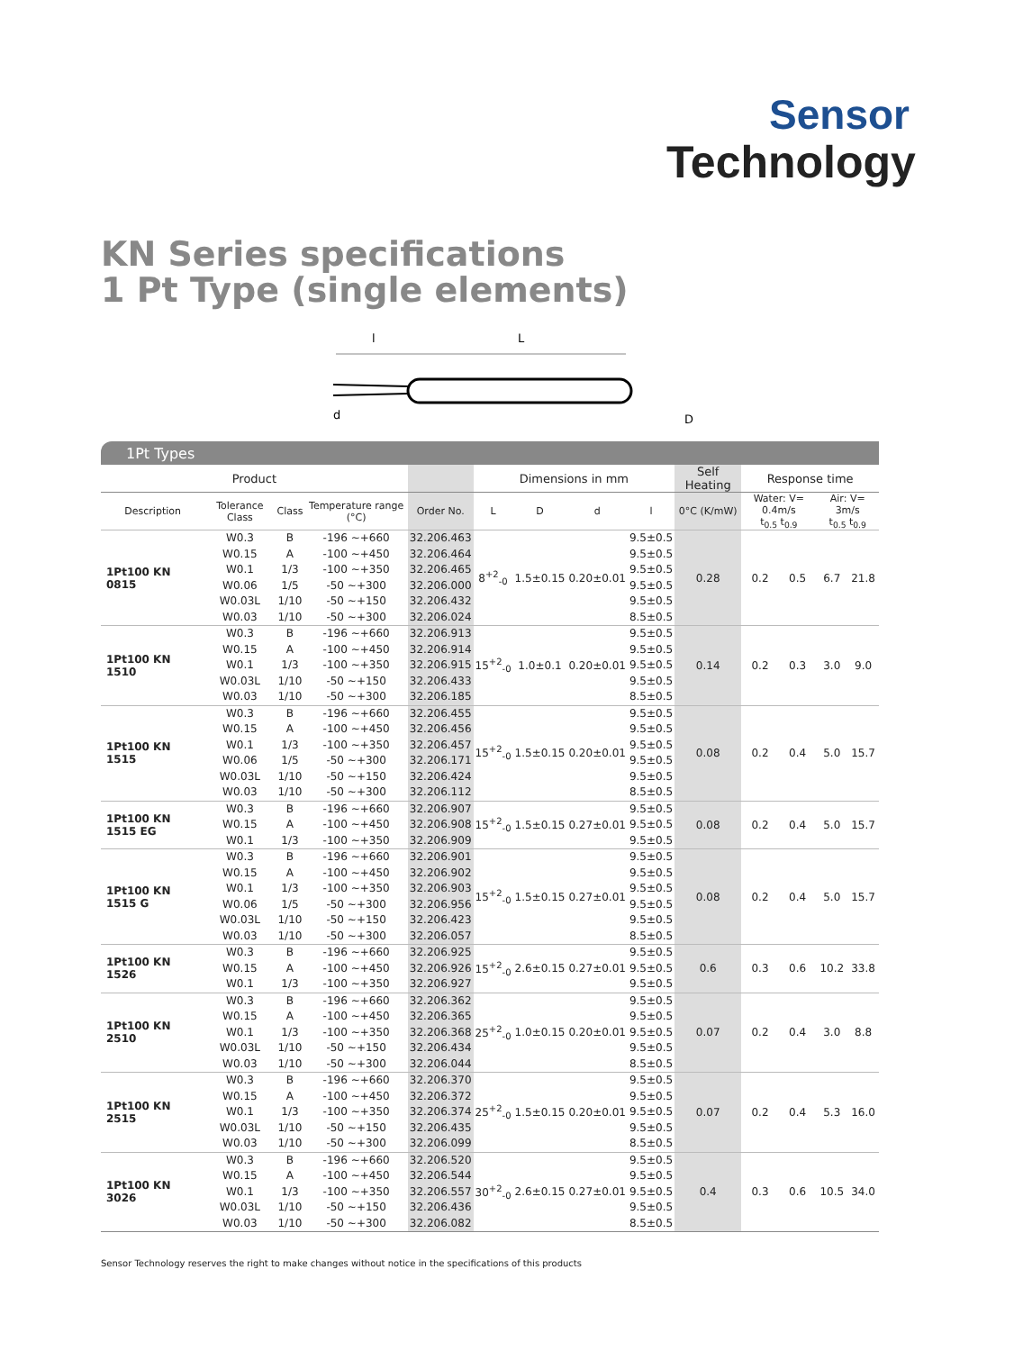Sensor
Technology
KN Series specifications
1 Pt Type (single elements)
l
L
d
D
1Pt Types
| Product | | | | | Dimensions in mm | | | | Self Heating | Response time | | | |
| --- | --- | --- | --- | --- | --- | --- | --- | --- | --- | --- | --- | --- | --- |
| Description | Tolerance Class | Class | Temperature range (°C) | Order No. | L | D | d | l | 0°C (K/mW) | Water: V= 0.4m/s t<sub>0.5</sub> t<sub>0.9</sub> | | Air: V= 3m/s t<sub>0.5</sub> t<sub>0.9</sub> | |
| 1Pt100 KN 0815 | W0.3 W0.15 W0.1 W0.06 W0.03L W0.03 | B A 1/3 1/5 1/10 1/10 | -196 ~+660 -100 ~+450 -100 ~+350 -50 ~+300 -50 ~+150 -50 ~+300 | 32.206.463 32.206.464 32.206.465 32.206.000 32.206.432 32.206.024 | 8<sup>+2</sup><sub>-0</sub> | 1.5±0.15 | 0.20±0.01 | 9.5±0.5 9.5±0.5 9.5±0.5 9.5±0.5 9.5±0.5 8.5±0.5 | 0.28 | 0.2 | 0.5 | 6.7 | 21.8 |
| 1Pt100 KN 1510 | W0.3 W0.15 W0.1 W0.03L W0.03 | B A 1/3 1/10 1/10 | -196 ~+660 -100 ~+450 -100 ~+350 -50 ~+150 -50 ~+300 | 32.206.913 32.206.914 32.206.915 32.206.433 32.206.185 | 15<sup>+2</sup><sub>-0</sub> | 1.0±0.1 | 0.20±0.01 | 9.5±0.5 9.5±0.5 9.5±0.5 9.5±0.5 8.5±0.5 | 0.14 | 0.2 | 0.3 | 3.0 | 9.0 |
| 1Pt100 KN 1515 | W0.3 W0.15 W0.1 W0.06 W0.03L W0.03 | B A 1/3 1/5 1/10 1/10 | -196 ~+660 -100 ~+450 -100 ~+350 -50 ~+300 -50 ~+150 -50 ~+300 | 32.206.455 32.206.456 32.206.457 32.206.171 32.206.424 32.206.112 | 15<sup>+2</sup><sub>-0</sub> | 1.5±0.15 | 0.20±0.01 | 9.5±0.5 9.5±0.5 9.5±0.5 9.5±0.5 9.5±0.5 8.5±0.5 | 0.08 | 0.2 | 0.4 | 5.0 | 15.7 |
| 1Pt100 KN 1515 EG | W0.3 W0.15 W0.1 | B A 1/3 | -196 ~+660 -100 ~+450 -100 ~+350 | 32.206.907 32.206.908 32.206.909 | 15<sup>+2</sup><sub>-0</sub> | 1.5±0.15 | 0.27±0.01 | 9.5±0.5 9.5±0.5 9.5±0.5 | 0.08 | 0.2 | 0.4 | 5.0 | 15.7 |
| 1Pt100 KN 1515 G | W0.3 W0.15 W0.1 W0.06 W0.03L W0.03 | B A 1/3 1/5 1/10 1/10 | -196 ~+660 -100 ~+450 -100 ~+350 -50 ~+300 -50 ~+150 -50 ~+300 | 32.206.901 32.206.902 32.206.903 32.206.956 32.206.423 32.206.057 | 15<sup>+2</sup><sub>-0</sub> | 1.5±0.15 | 0.27±0.01 | 9.5±0.5 9.5±0.5 9.5±0.5 9.5±0.5 9.5±0.5 8.5±0.5 | 0.08 | 0.2 | 0.4 | 5.0 | 15.7 |
| 1Pt100 KN 1526 | W0.3 W0.15 W0.1 | B A 1/3 | -196 ~+660 -100 ~+450 -100 ~+350 | 32.206.925 32.206.926 32.206.927 | 15<sup>+2</sup><sub>-0</sub> | 2.6±0.15 | 0.27±0.01 | 9.5±0.5 9.5±0.5 9.5±0.5 | 0.6 | 0.3 | 0.6 | 10.2 | 33.8 |
| 1Pt100 KN 2510 | W0.3 W0.15 W0.1 W0.03L W0.03 | B A 1/3 1/10 1/10 | -196 ~+660 -100 ~+450 -100 ~+350 -50 ~+150 -50 ~+300 | 32.206.362 32.206.365 32.206.368 32.206.434 32.206.044 | 25<sup>+2</sup><sub>-0</sub> | 1.0±0.15 | 0.20±0.01 | 9.5±0.5 9.5±0.5 9.5±0.5 9.5±0.5 8.5±0.5 | 0.07 | 0.2 | 0.4 | 3.0 | 8.8 |
| 1Pt100 KN 2515 | W0.3 W0.15 W0.1 W0.03L W0.03 | B A 1/3 1/10 1/10 | -196 ~+660 -100 ~+450 -100 ~+350 -50 ~+150 -50 ~+300 | 32.206.370 32.206.372 32.206.374 32.206.435 32.206.099 | 25<sup>+2</sup><sub>-0</sub> | 1.5±0.15 | 0.20±0.01 | 9.5±0.5 9.5±0.5 9.5±0.5 9.5±0.5 8.5±0.5 | 0.07 | 0.2 | 0.4 | 5.3 | 16.0 |
| 1Pt100 KN 3026 | W0.3 W0.15 W0.1 W0.03L W0.03 | B A 1/3 1/10 1/10 | -196 ~+660 -100 ~+450 -100 ~+350 -50 ~+150 -50 ~+300 | 32.206.520 32.206.544 32.206.557 32.206.436 32.206.082 | 30<sup>+2</sup><sub>-0</sub> | 2.6±0.15 | 0.27±0.01 | 9.5±0.5 9.5±0.5 9.5±0.5 9.5±0.5 8.5±0.5 | 0.4 | 0.3 | 0.6 | 10.5 | 34.0 |
Sensor Technology reserves the right to make changes without notice in the specifications of this products